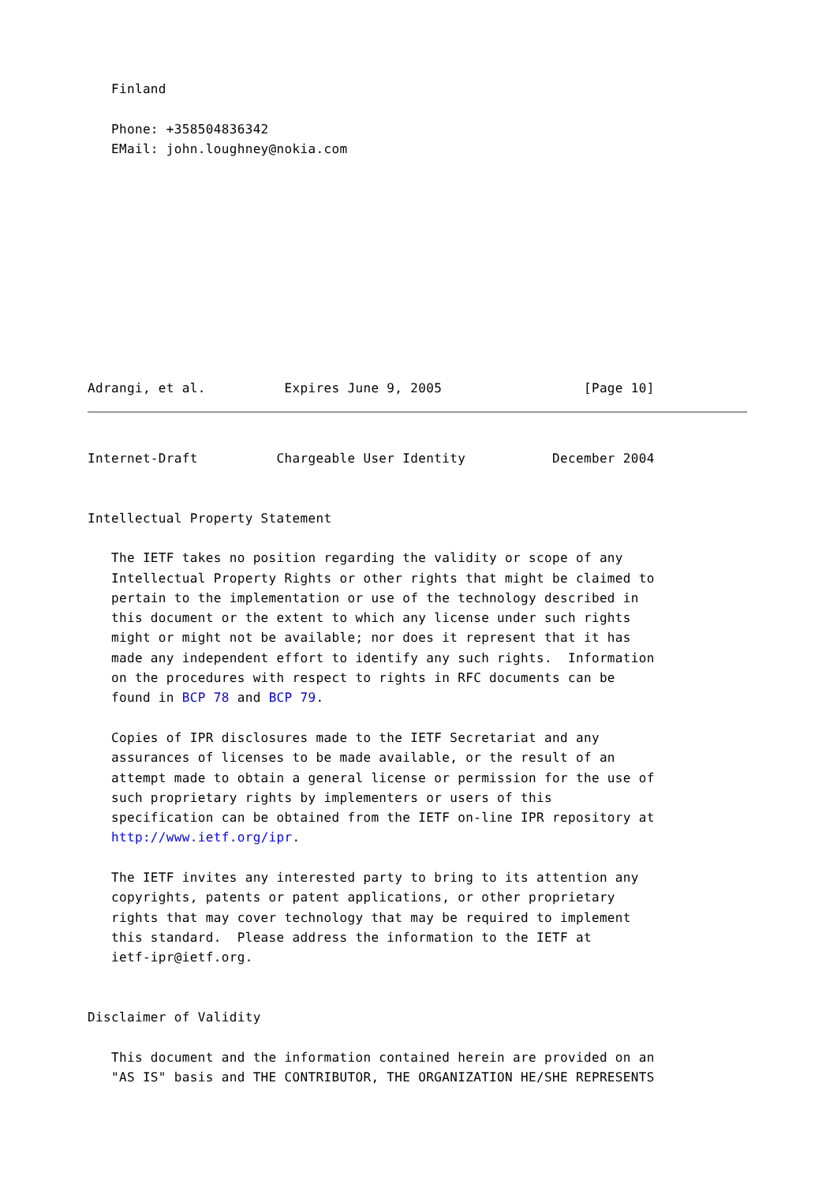Finland

   Phone: +358504836342
   EMail: john.loughney@nokia.com











Adrangi, et al.          Expires June 9, 2005                  [Page 10]
Internet-Draft          Chargeable User Identity           December 2004


Intellectual Property Statement

   The IETF takes no position regarding the validity or scope of any
   Intellectual Property Rights or other rights that might be claimed to
   pertain to the implementation or use of the technology described in
   this document or the extent to which any license under such rights
   might or might not be available; nor does it represent that it has
   made any independent effort to identify any such rights.  Information
   on the procedures with respect to rights in RFC documents can be
   found in BCP 78 and BCP 79.

   Copies of IPR disclosures made to the IETF Secretariat and any
   assurances of licenses to be made available, or the result of an
   attempt made to obtain a general license or permission for the use of
   such proprietary rights by implementers or users of this
   specification can be obtained from the IETF on-line IPR repository at
   http://www.ietf.org/ipr.

   The IETF invites any interested party to bring to its attention any
   copyrights, patents or patent applications, or other proprietary
   rights that may cover technology that may be required to implement
   this standard.  Please address the information to the IETF at
   ietf-ipr@ietf.org.


Disclaimer of Validity

   This document and the information contained herein are provided on an
   "AS IS" basis and THE CONTRIBUTOR, THE ORGANIZATION HE/SHE REPRESENTS